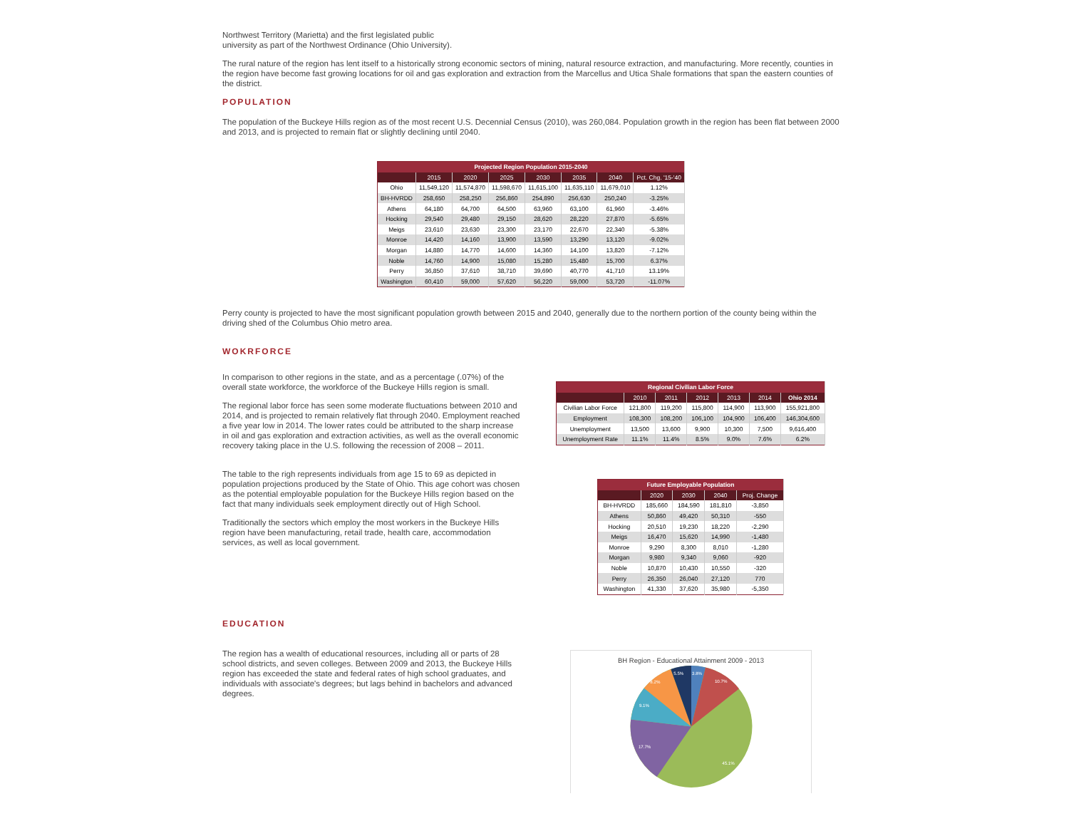Northwest Territory (Marietta) and the first legislated public
university as part of the Northwest Ordinance (Ohio University).
The rural nature of the region has lent itself to a historically strong economic sectors of mining, natural resource extraction, and manufacturing. More recently, counties in the region have become fast growing locations for oil and gas exploration and extraction from the Marcellus and Utica Shale formations that span the eastern counties of the district.
POPULATION
The population of the Buckeye Hills region as of the most recent U.S. Decennial Census (2010), was 260,084. Population growth in the region has been flat between 2000 and 2013, and is projected to remain flat or slightly declining until 2040.
| Projected Region Population 2015-2040 | | | | | | | |
| | 2015 | 2020 | 2025 | 2030 | 2035 | 2040 | Pct. Chg. '15-'40 |
| Ohio | 11,549,120 | 11,574,870 | 11,598,670 | 11,615,100 | 11,635,110 | 11,679,010 | 1.12% |
| BH-HVRDD | 258,650 | 258,250 | 256,860 | 254,890 | 256,630 | 250,240 | -3.25% |
| Athens | 64,180 | 64,700 | 64,500 | 63,960 | 63,100 | 61,960 | -3.46% |
| Hocking | 29,540 | 29,480 | 29,150 | 28,620 | 28,220 | 27,870 | -5.65% |
| Meigs | 23,610 | 23,630 | 23,300 | 23,170 | 22,670 | 22,340 | -5.38% |
| Monroe | 14,420 | 14,160 | 13,900 | 13,590 | 13,290 | 13,120 | -9.02% |
| Morgan | 14,880 | 14,770 | 14,600 | 14,360 | 14,100 | 13,820 | -7.12% |
| Noble | 14,760 | 14,900 | 15,080 | 15,280 | 15,480 | 15,700 | 6.37% |
| Perry | 36,850 | 37,610 | 38,710 | 39,690 | 40,770 | 41,710 | 13.19% |
| Washington | 60,410 | 59,000 | 57,620 | 56,220 | 59,000 | 53,720 | -11.07% |
Perry county is projected to have the most significant population growth between 2015 and 2040, generally due to the northern portion of the county being within the driving shed of the Columbus Ohio metro area.
WOKRFORCE
In comparison to other regions in the state, and as a percentage (.07%) of the overall state workforce, the workforce of the Buckeye Hills region is small.
The regional labor force has seen some moderate fluctuations between 2010 and 2014, and is projected to remain relatively flat through 2040. Employment reached a five year low in 2014. The lower rates could be attributed to the sharp increase in oil and gas exploration and extraction activities, as well as the overall economic recovery taking place in the U.S. following the recession of 2008 – 2011.
The table to the righ represents individuals from age 15 to 69 as depicted in population projections produced by the State of Ohio. This age cohort was chosen as the potential employable population for the Buckeye Hills region based on the fact that many individuals seek employment directly out of High School.
Traditionally the sectors which employ the most workers in the Buckeye Hills region have been manufacturing, retail trade, health care, accommodation services, as well as local government.
| Regional Civilian Labor Force | | | | | | |
| | 2010 | 2011 | 2012 | 2013 | 2014 | Ohio 2014 |
| Civilian Labor Force | 121,800 | 119,200 | 115,800 | 114,900 | 113,900 | 155,921,800 |
| Employment | 108,300 | 108,200 | 106,100 | 104,900 | 106,400 | 146,304,600 |
| Unemployment | 13,500 | 13,600 | 9,900 | 10,300 | 7,500 | 9,616,400 |
| Unemployment Rate | 11.1% | 11.4% | 8.5% | 9.0% | 7.6% | 6.2% |
| Future Employable Population | | | | |
| | 2020 | 2030 | 2040 | Proj. Change |
| BH-HVRDD | 185,660 | 184,590 | 181,810 | -3,850 |
| Athens | 50,860 | 49,420 | 50,310 | -550 |
| Hocking | 20,510 | 19,230 | 18,220 | -2,290 |
| Meigs | 16,470 | 15,620 | 14,990 | -1,480 |
| Monroe | 9,290 | 8,300 | 8,010 | -1,280 |
| Morgan | 9,980 | 9,340 | 9,060 | -920 |
| Noble | 10,870 | 10,430 | 10,550 | -320 |
| Perry | 26,350 | 26,040 | 27,120 | 770 |
| Washington | 41,330 | 37,620 | 35,980 | -5,350 |
EDUCATION
The region has a wealth of educational resources, including all or parts of 28 school districts, and seven colleges. Between 2009 and 2013, the Buckeye Hills region has exceeded the state and federal rates of high school graduates, and individuals with associate's degrees; but lags behind in bachelors and advanced degrees.
BH Region - Educational Attainment 2009 - 2013
3.8%
10.7%
5.5%
8.2%
9.1%
17.7%
45.1%